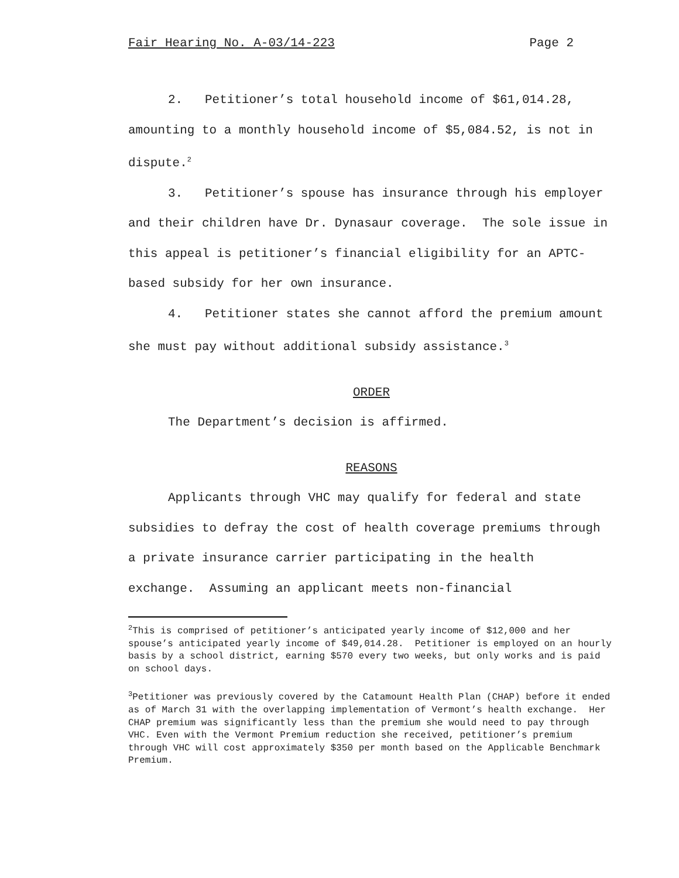Fair Hearing No. A-03/14-223 Page 2
2. Petitioner’s total household income of $61,014.28, amounting to a monthly household income of $5,084.52, is not in dispute.<sup>2</sup>
3. Petitioner’s spouse has insurance through his employer and their children have Dr. Dynasaur coverage. The sole issue in this appeal is petitioner’s financial eligibility for an APTC-based subsidy for her own insurance.
4. Petitioner states she cannot afford the premium amount she must pay without additional subsidy assistance.<sup>3</sup>
ORDER
The Department’s decision is affirmed.
REASONS
Applicants through VHC may qualify for federal and state subsidies to defray the cost of health coverage premiums through a private insurance carrier participating in the health exchange. Assuming an applicant meets non-financial
<sup>2</sup> This is comprised of petitioner’s anticipated yearly income of $12,000 and her spouse’s anticipated yearly income of $49,014.28. Petitioner is employed on an hourly basis by a school district, earning $570 every two weeks, but only works and is paid on school days.
<sup>3</sup> Petitioner was previously covered by the Catamount Health Plan (CHAP) before it ended as of March 31 with the overlapping implementation of Vermont’s health exchange. Her CHAP premium was significantly less than the premium she would need to pay through VHC. Even with the Vermont Premium reduction she received, petitioner’s premium through VHC will cost approximately $350 per month based on the Applicable Benchmark Premium.